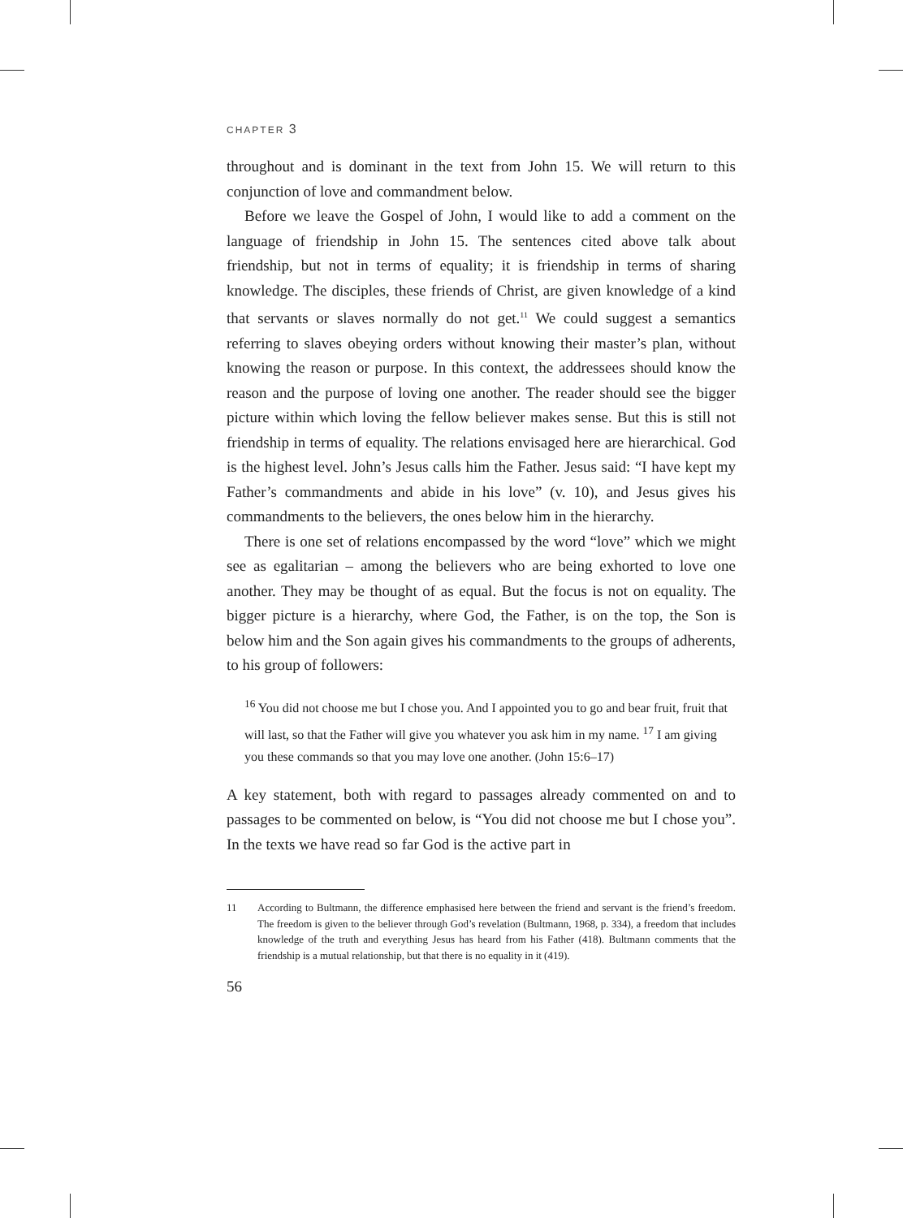CHAPTER 3
throughout and is dominant in the text from John 15. We will return to this conjunction of love and commandment below.
Before we leave the Gospel of John, I would like to add a comment on the language of friendship in John 15. The sentences cited above talk about friendship, but not in terms of equality; it is friendship in terms of sharing knowledge. The disciples, these friends of Christ, are given knowledge of a kind that servants or slaves normally do not get.<sup>11</sup> We could suggest a semantics referring to slaves obeying orders without knowing their master’s plan, without knowing the reason or purpose. In this context, the addressees should know the reason and the purpose of loving one another. The reader should see the bigger picture within which loving the fellow believer makes sense. But this is still not friendship in terms of equality. The relations envisaged here are hierarchical. God is the highest level. John’s Jesus calls him the Father. Jesus said: “I have kept my Father’s commandments and abide in his love” (v. 10), and Jesus gives his commandments to the believers, the ones below him in the hierarchy.
There is one set of relations encompassed by the word “love” which we might see as egalitarian – among the believers who are being exhorted to love one another. They may be thought of as equal. But the focus is not on equality. The bigger picture is a hierarchy, where God, the Father, is on the top, the Son is below him and the Son again gives his commandments to the groups of adherents, to his group of followers:
<sup>16</sup> You did not choose me but I chose you. And I appointed you to go and bear fruit, fruit that will last, so that the Father will give you whatever you ask him in my name. <sup>17</sup> I am giving you these commands so that you may love one another. (John 15:6–17)
A key statement, both with regard to passages already commented on and to passages to be commented on below, is “You did not choose me but I chose you”. In the texts we have read so far God is the active part in
11 According to Bultmann, the difference emphasised here between the friend and servant is the friend’s freedom. The freedom is given to the believer through God’s revelation (Bultmann, 1968, p. 334), a freedom that includes knowledge of the truth and everything Jesus has heard from his Father (418). Bultmann comments that the friendship is a mutual relationship, but that there is no equality in it (419).
56